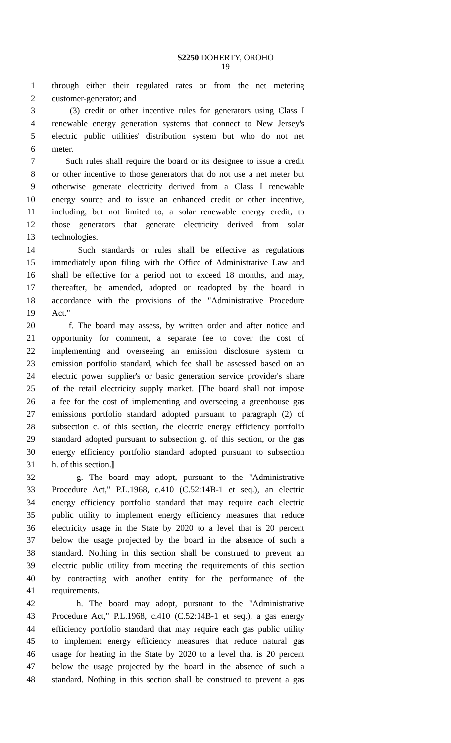S2250 DOHERTY, OROHO
19
1 through either their regulated rates or from the net metering
2 customer-generator; and
3 (3) credit or other incentive rules for generators using Class I
4 renewable energy generation systems that connect to New Jersey's
5 electric public utilities' distribution system but who do not net
6 meter.
7 Such rules shall require the board or its designee to issue a credit
8 or other incentive to those generators that do not use a net meter but
9 otherwise generate electricity derived from a Class I renewable
10 energy source and to issue an enhanced credit or other incentive,
11 including, but not limited to, a solar renewable energy credit, to
12 those generators that generate electricity derived from solar
13 technologies.
14 Such standards or rules shall be effective as regulations
15 immediately upon filing with the Office of Administrative Law and
16 shall be effective for a period not to exceed 18 months, and may,
17 thereafter, be amended, adopted or readopted by the board in
18 accordance with the provisions of the "Administrative Procedure
19 Act."
20 f. The board may assess, by written order and after notice and
21 opportunity for comment, a separate fee to cover the cost of
22 implementing and overseeing an emission disclosure system or
23 emission portfolio standard, which fee shall be assessed based on an
24 electric power supplier's or basic generation service provider's share
25 of the retail electricity supply market. [The board shall not impose
26 a fee for the cost of implementing and overseeing a greenhouse gas
27 emissions portfolio standard adopted pursuant to paragraph (2) of
28 subsection c. of this section, the electric energy efficiency portfolio
29 standard adopted pursuant to subsection g. of this section, or the gas
30 energy efficiency portfolio standard adopted pursuant to subsection
31 h. of this section.]
32 g. The board may adopt, pursuant to the "Administrative
33 Procedure Act," P.L.1968, c.410 (C.52:14B-1 et seq.), an electric
34 energy efficiency portfolio standard that may require each electric
35 public utility to implement energy efficiency measures that reduce
36 electricity usage in the State by 2020 to a level that is 20 percent
37 below the usage projected by the board in the absence of such a
38 standard. Nothing in this section shall be construed to prevent an
39 electric public utility from meeting the requirements of this section
40 by contracting with another entity for the performance of the
41 requirements.
42 h. The board may adopt, pursuant to the "Administrative
43 Procedure Act," P.L.1968, c.410 (C.52:14B-1 et seq.), a gas energy
44 efficiency portfolio standard that may require each gas public utility
45 to implement energy efficiency measures that reduce natural gas
46 usage for heating in the State by 2020 to a level that is 20 percent
47 below the usage projected by the board in the absence of such a
48 standard. Nothing in this section shall be construed to prevent a gas